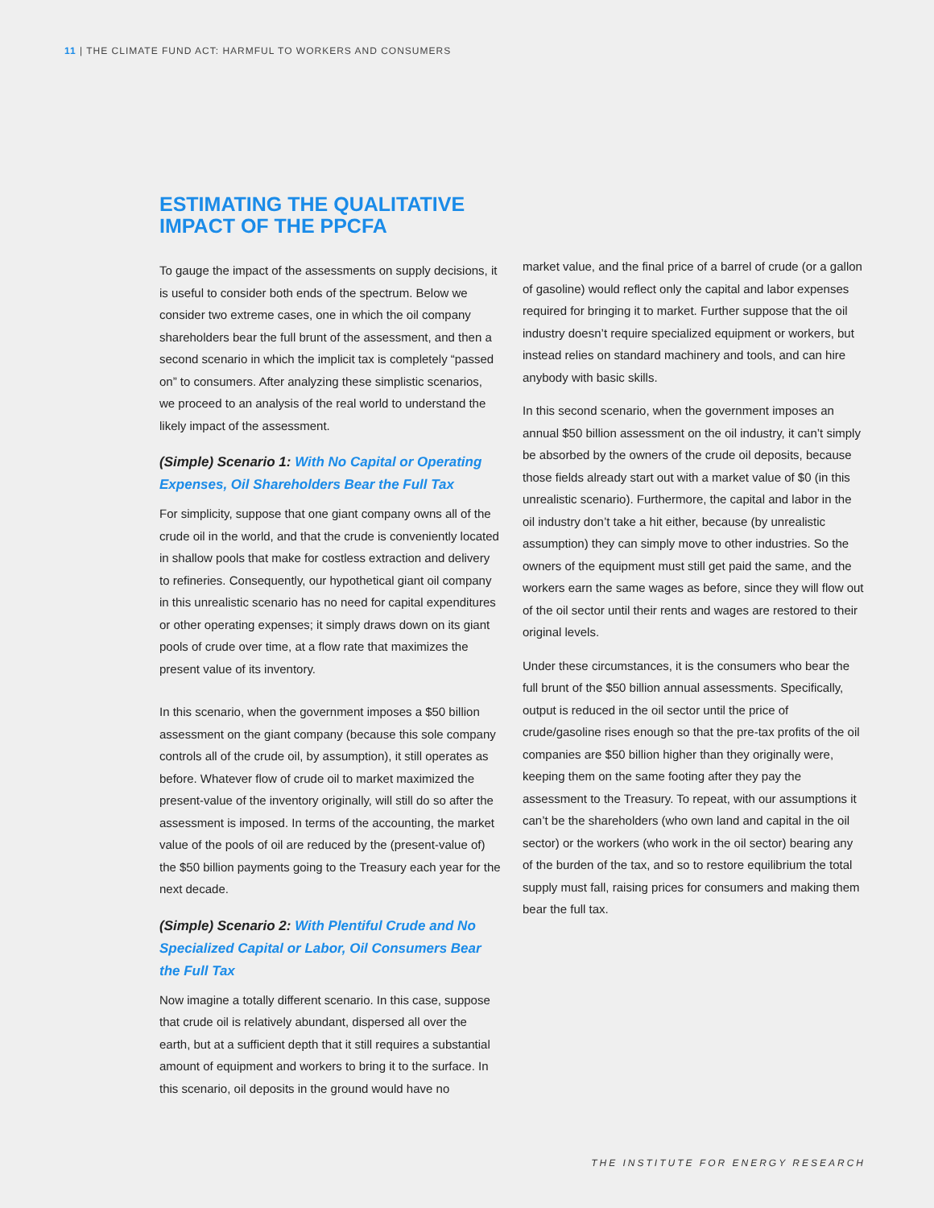11 | THE CLIMATE FUND ACT: HARMFUL TO WORKERS AND CONSUMERS
ESTIMATING THE QUALITATIVE IMPACT OF THE PPCFA
To gauge the impact of the assessments on supply decisions, it is useful to consider both ends of the spectrum. Below we consider two extreme cases, one in which the oil company shareholders bear the full brunt of the assessment, and then a second scenario in which the implicit tax is completely “passed on” to consumers. After analyzing these simplistic scenarios, we proceed to an analysis of the real world to understand the likely impact of the assessment.
(Simple) Scenario 1: With No Capital or Operating Expenses, Oil Shareholders Bear the Full Tax
For simplicity, suppose that one giant company owns all of the crude oil in the world, and that the crude is conveniently located in shallow pools that make for costless extraction and delivery to refineries. Consequently, our hypothetical giant oil company in this unrealistic scenario has no need for capital expenditures or other operating expenses; it simply draws down on its giant pools of crude over time, at a flow rate that maximizes the present value of its inventory.
In this scenario, when the government imposes a $50 billion assessment on the giant company (because this sole company controls all of the crude oil, by assumption), it still operates as before. Whatever flow of crude oil to market maximized the present-value of the inventory originally, will still do so after the assessment is imposed. In terms of the accounting, the market value of the pools of oil are reduced by the (present-value of) the $50 billion payments going to the Treasury each year for the next decade.
(Simple) Scenario 2: With Plentiful Crude and No Specialized Capital or Labor, Oil Consumers Bear the Full Tax
Now imagine a totally different scenario. In this case, suppose that crude oil is relatively abundant, dispersed all over the earth, but at a sufficient depth that it still requires a substantial amount of equipment and workers to bring it to the surface. In this scenario, oil deposits in the ground would have no
market value, and the final price of a barrel of crude (or a gallon of gasoline) would reflect only the capital and labor expenses required for bringing it to market. Further suppose that the oil industry doesn’t require specialized equipment or workers, but instead relies on standard machinery and tools, and can hire anybody with basic skills.
In this second scenario, when the government imposes an annual $50 billion assessment on the oil industry, it can’t simply be absorbed by the owners of the crude oil deposits, because those fields already start out with a market value of $0 (in this unrealistic scenario). Furthermore, the capital and labor in the oil industry don’t take a hit either, because (by unrealistic assumption) they can simply move to other industries. So the owners of the equipment must still get paid the same, and the workers earn the same wages as before, since they will flow out of the oil sector until their rents and wages are restored to their original levels.
Under these circumstances, it is the consumers who bear the full brunt of the $50 billion annual assessments. Specifically, output is reduced in the oil sector until the price of crude/gasoline rises enough so that the pre-tax profits of the oil companies are $50 billion higher than they originally were, keeping them on the same footing after they pay the assessment to the Treasury. To repeat, with our assumptions it can’t be the shareholders (who own land and capital in the oil sector) or the workers (who work in the oil sector) bearing any of the burden of the tax, and so to restore equilibrium the total supply must fall, raising prices for consumers and making them bear the full tax.
THE INSTITUTE FOR ENERGY RESEARCH